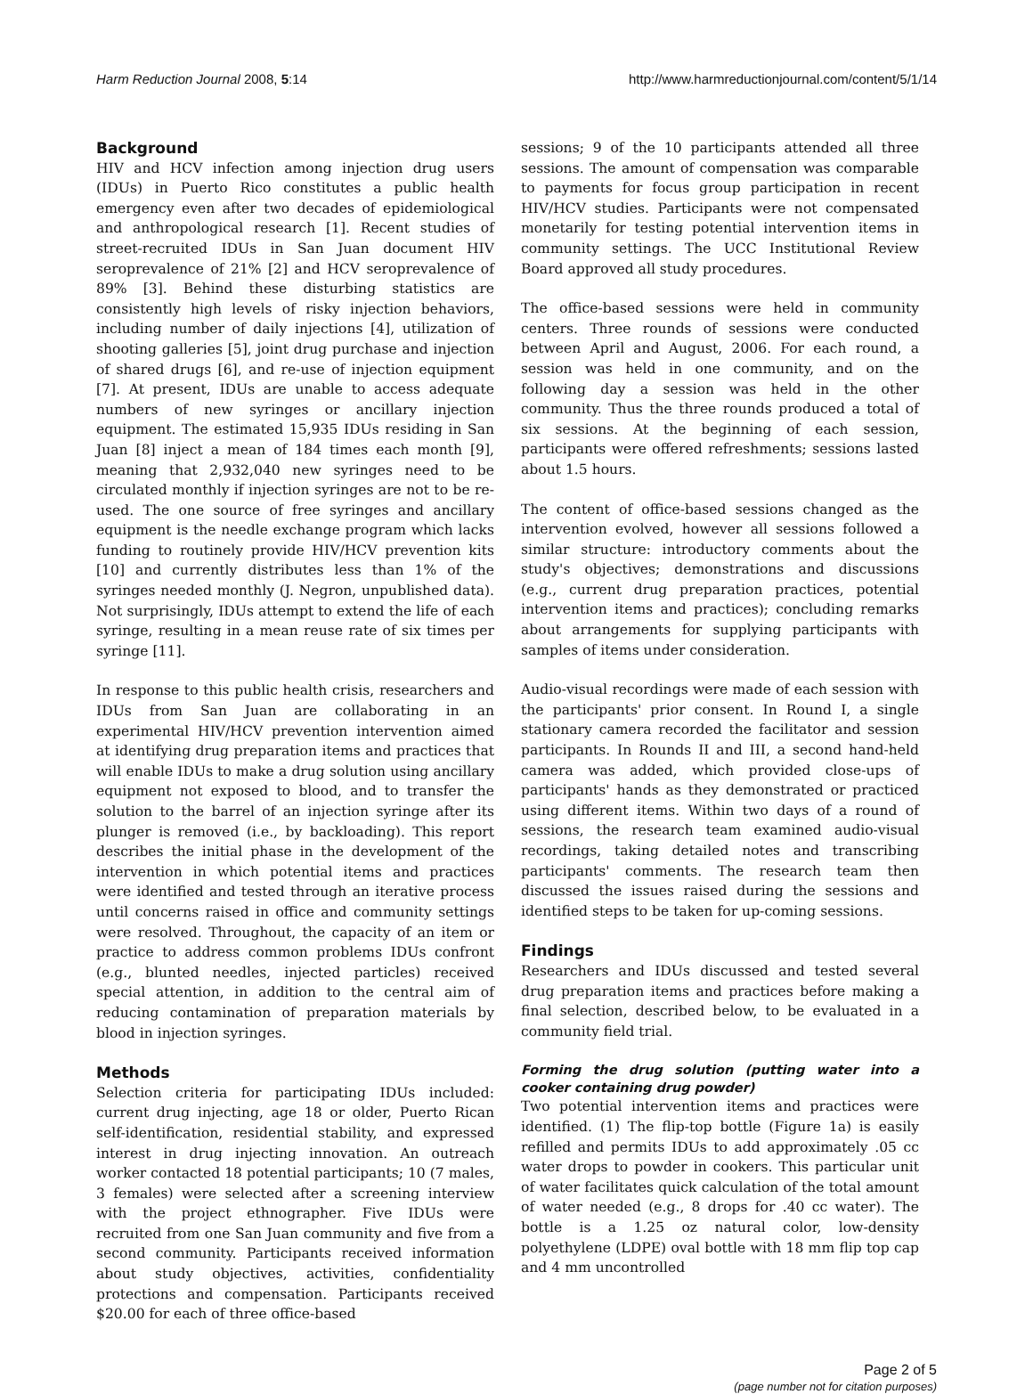Harm Reduction Journal 2008, 5:14 http://www.harmreductionjournal.com/content/5/1/14
Background
HIV and HCV infection among injection drug users (IDUs) in Puerto Rico constitutes a public health emergency even after two decades of epidemiological and anthropological research [1]. Recent studies of street-recruited IDUs in San Juan document HIV seroprevalence of 21% [2] and HCV seroprevalence of 89% [3]. Behind these disturbing statistics are consistently high levels of risky injection behaviors, including number of daily injections [4], utilization of shooting galleries [5], joint drug purchase and injection of shared drugs [6], and re-use of injection equipment [7]. At present, IDUs are unable to access adequate numbers of new syringes or ancillary injection equipment. The estimated 15,935 IDUs residing in San Juan [8] inject a mean of 184 times each month [9], meaning that 2,932,040 new syringes need to be circulated monthly if injection syringes are not to be re-used. The one source of free syringes and ancillary equipment is the needle exchange program which lacks funding to routinely provide HIV/HCV prevention kits [10] and currently distributes less than 1% of the syringes needed monthly (J. Negron, unpublished data). Not surprisingly, IDUs attempt to extend the life of each syringe, resulting in a mean reuse rate of six times per syringe [11].
In response to this public health crisis, researchers and IDUs from San Juan are collaborating in an experimental HIV/HCV prevention intervention aimed at identifying drug preparation items and practices that will enable IDUs to make a drug solution using ancillary equipment not exposed to blood, and to transfer the solution to the barrel of an injection syringe after its plunger is removed (i.e., by backloading). This report describes the initial phase in the development of the intervention in which potential items and practices were identified and tested through an iterative process until concerns raised in office and community settings were resolved. Throughout, the capacity of an item or practice to address common problems IDUs confront (e.g., blunted needles, injected particles) received special attention, in addition to the central aim of reducing contamination of preparation materials by blood in injection syringes.
Methods
Selection criteria for participating IDUs included: current drug injecting, age 18 or older, Puerto Rican self-identification, residential stability, and expressed interest in drug injecting innovation. An outreach worker contacted 18 potential participants; 10 (7 males, 3 females) were selected after a screening interview with the project ethnographer. Five IDUs were recruited from one San Juan community and five from a second community. Participants received information about study objectives, activities, confidentiality protections and compensation. Participants received $20.00 for each of three office-based
sessions; 9 of the 10 participants attended all three sessions. The amount of compensation was comparable to payments for focus group participation in recent HIV/HCV studies. Participants were not compensated monetarily for testing potential intervention items in community settings. The UCC Institutional Review Board approved all study procedures.
The office-based sessions were held in community centers. Three rounds of sessions were conducted between April and August, 2006. For each round, a session was held in one community, and on the following day a session was held in the other community. Thus the three rounds produced a total of six sessions. At the beginning of each session, participants were offered refreshments; sessions lasted about 1.5 hours.
The content of office-based sessions changed as the intervention evolved, however all sessions followed a similar structure: introductory comments about the study's objectives; demonstrations and discussions (e.g., current drug preparation practices, potential intervention items and practices); concluding remarks about arrangements for supplying participants with samples of items under consideration.
Audio-visual recordings were made of each session with the participants' prior consent. In Round I, a single stationary camera recorded the facilitator and session participants. In Rounds II and III, a second hand-held camera was added, which provided close-ups of participants' hands as they demonstrated or practiced using different items. Within two days of a round of sessions, the research team examined audio-visual recordings, taking detailed notes and transcribing participants' comments. The research team then discussed the issues raised during the sessions and identified steps to be taken for up-coming sessions.
Findings
Researchers and IDUs discussed and tested several drug preparation items and practices before making a final selection, described below, to be evaluated in a community field trial.
Forming the drug solution (putting water into a cooker containing drug powder)
Two potential intervention items and practices were identified. (1) The flip-top bottle (Figure 1a) is easily refilled and permits IDUs to add approximately .05 cc water drops to powder in cookers. This particular unit of water facilitates quick calculation of the total amount of water needed (e.g., 8 drops for .40 cc water). The bottle is a 1.25 oz natural color, low-density polyethylene (LDPE) oval bottle with 18 mm flip top cap and 4 mm uncontrolled
Page 2 of 5
(page number not for citation purposes)